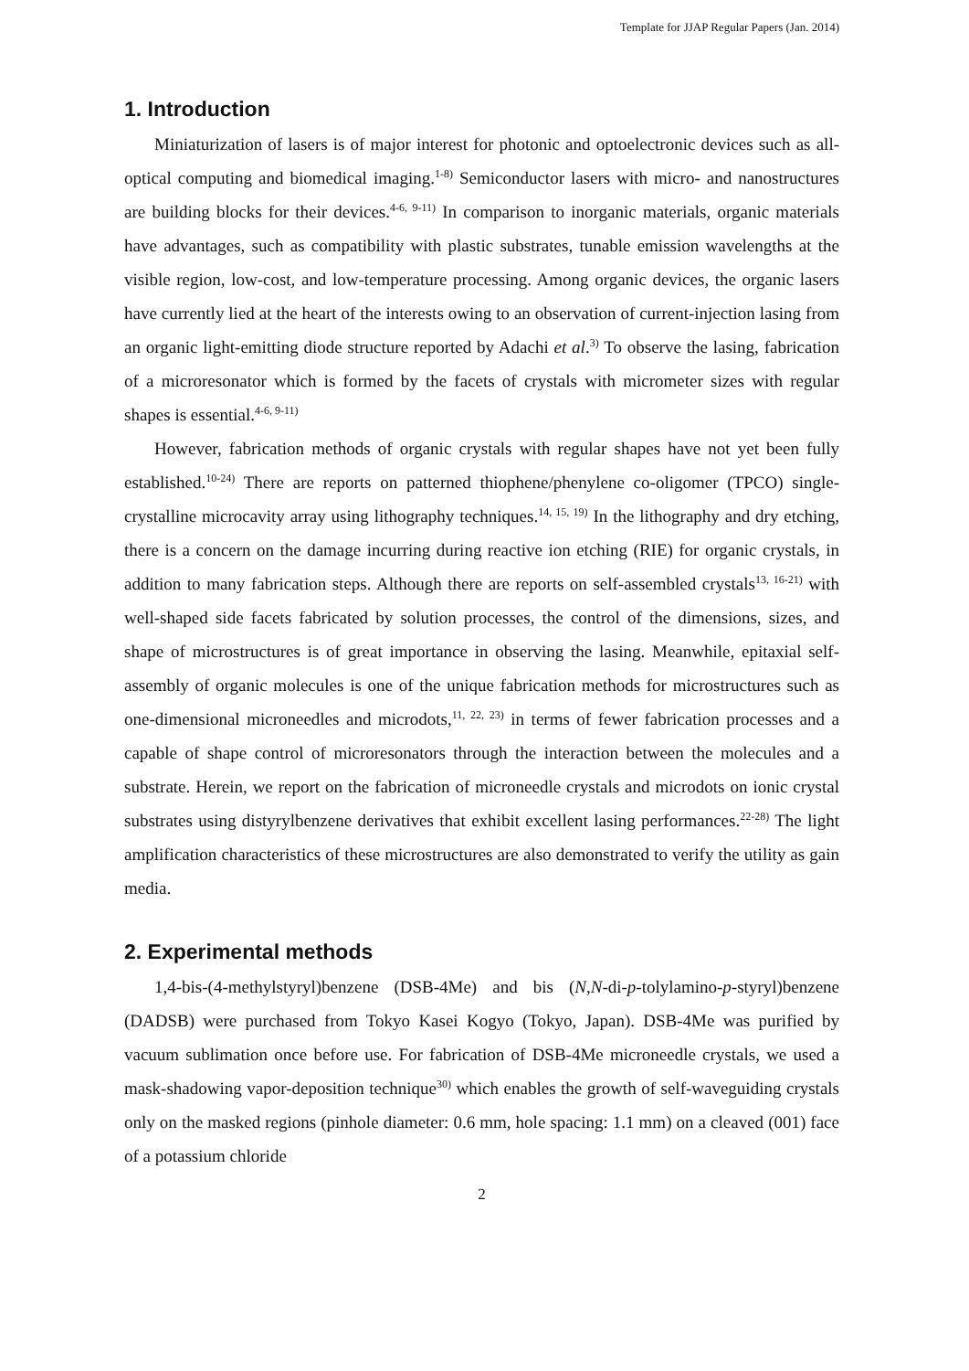Template for JJAP Regular Papers (Jan. 2014)
1. Introduction
Miniaturization of lasers is of major interest for photonic and optoelectronic devices such as all-optical computing and biomedical imaging.<sup>1-8)</sup> Semiconductor lasers with micro- and nanostructures are building blocks for their devices.<sup>4-6, 9-11)</sup> In comparison to inorganic materials, organic materials have advantages, such as compatibility with plastic substrates, tunable emission wavelengths at the visible region, low-cost, and low-temperature processing. Among organic devices, the organic lasers have currently lied at the heart of the interests owing to an observation of current-injection lasing from an organic light-emitting diode structure reported by Adachi et al.<sup>3)</sup> To observe the lasing, fabrication of a microresonator which is formed by the facets of crystals with micrometer sizes with regular shapes is essential.<sup>4-6, 9-11)</sup>
However, fabrication methods of organic crystals with regular shapes have not yet been fully established.<sup>10-24)</sup> There are reports on patterned thiophene/phenylene co-oligomer (TPCO) single-crystalline microcavity array using lithography techniques.<sup>14, 15, 19)</sup> In the lithography and dry etching, there is a concern on the damage incurring during reactive ion etching (RIE) for organic crystals, in addition to many fabrication steps. Although there are reports on self-assembled crystals<sup>13, 16-21)</sup> with well-shaped side facets fabricated by solution processes, the control of the dimensions, sizes, and shape of microstructures is of great importance in observing the lasing. Meanwhile, epitaxial self-assembly of organic molecules is one of the unique fabrication methods for microstructures such as one-dimensional microneedles and microdots,<sup>11, 22, 23)</sup> in terms of fewer fabrication processes and a capable of shape control of microresonators through the interaction between the molecules and a substrate. Herein, we report on the fabrication of microneedle crystals and microdots on ionic crystal substrates using distyrylbenzene derivatives that exhibit excellent lasing performances.<sup>22-28)</sup> The light amplification characteristics of these microstructures are also demonstrated to verify the utility as gain media.
2. Experimental methods
1,4-bis-(4-methylstyryl)benzene (DSB-4Me) and bis (N,N-di-p-tolylamino-p-styryl)benzene (DADSB) were purchased from Tokyo Kasei Kogyo (Tokyo, Japan). DSB-4Me was purified by vacuum sublimation once before use. For fabrication of DSB-4Me microneedle crystals, we used a mask-shadowing vapor-deposition technique<sup>30)</sup> which enables the growth of self-waveguiding crystals only on the masked regions (pinhole diameter: 0.6 mm, hole spacing: 1.1 mm) on a cleaved (001) face of a potassium chloride
2